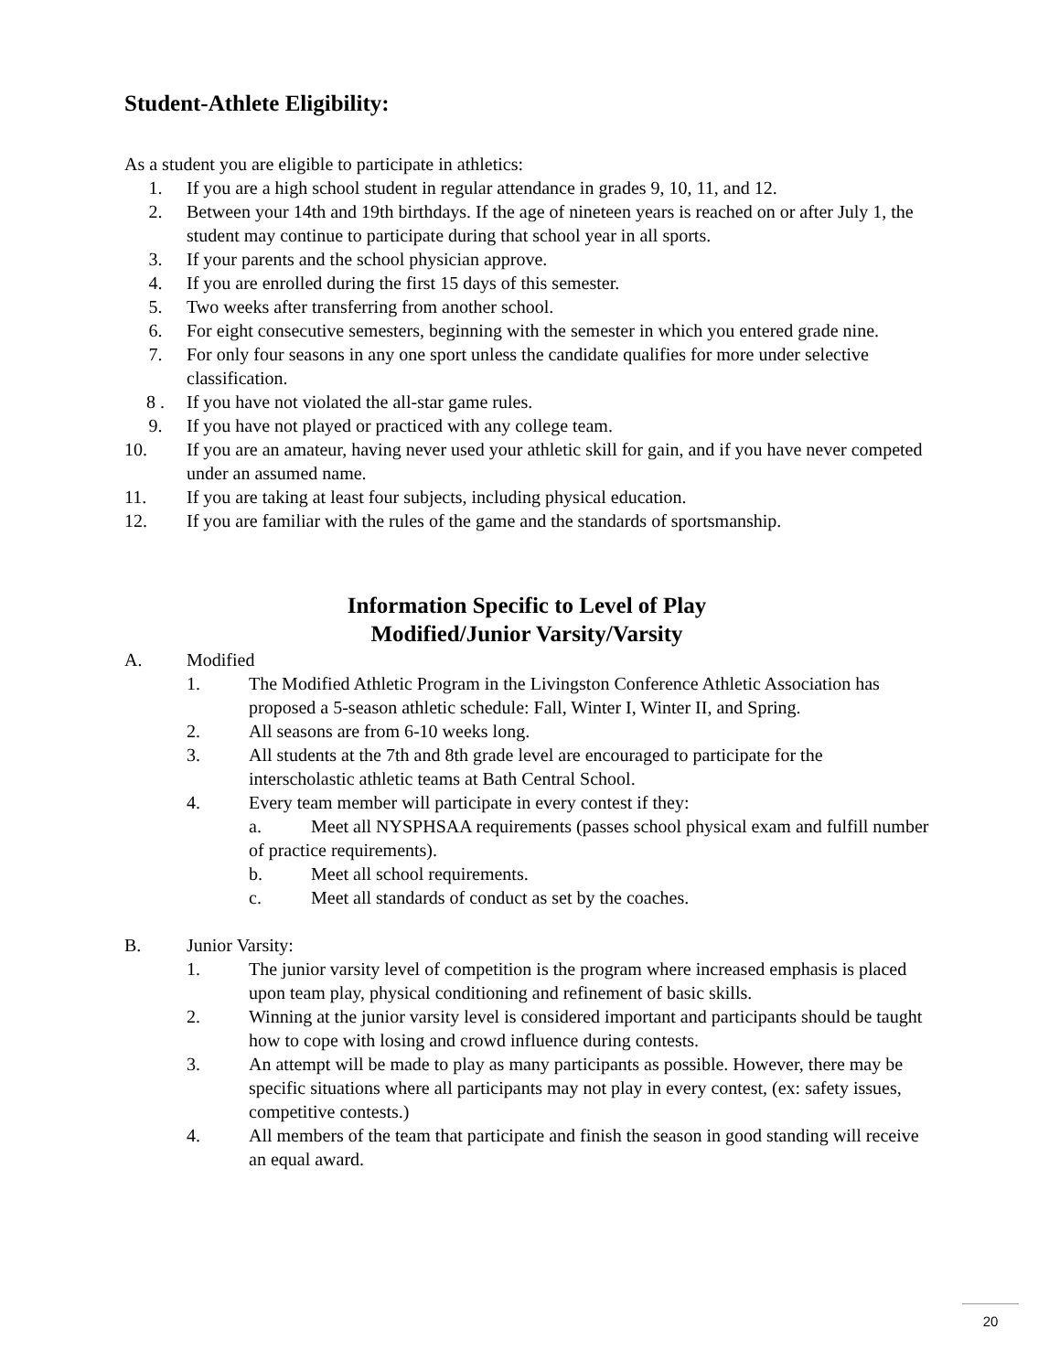Student-Athlete Eligibility:
As a student you are eligible to participate in athletics:
1. If you are a high school student in regular attendance in grades 9, 10, 11, and 12.
2. Between your 14th and 19th birthdays. If the age of nineteen years is reached on or after July 1, the student may continue to participate during that school year in all sports.
3. If your parents and the school physician approve.
4. If you are enrolled during the first 15 days of this semester.
5. Two weeks after transferring from another school.
6. For eight consecutive semesters, beginning with the semester in which you entered grade nine.
7. For only four seasons in any one sport unless the candidate qualifies for more under selective classification.
8 . If you have not violated the all-star game rules.
9. If you have not played or practiced with any college team.
10. If you are an amateur, having never used your athletic skill for gain, and if you have never competed under an assumed name.
11. If you are taking at least four subjects, including physical education.
12. If you are familiar with the rules of the game and the standards of sportsmanship.
Information Specific to Level of Play
Modified/Junior Varsity/Varsity
A. Modified
1. The Modified Athletic Program in the Livingston Conference Athletic Association has proposed a 5-season athletic schedule: Fall, Winter I, Winter II, and Spring.
2. All seasons are from 6-10 weeks long.
3. All students at the 7th and 8th grade level are encouraged to participate for the interscholastic athletic teams at Bath Central School.
4. Every team member will participate in every contest if they:
a. Meet all NYSPHSAA requirements (passes school physical exam and fulfill number of practice requirements).
b. Meet all school requirements.
c. Meet all standards of conduct as set by the coaches.
B. Junior Varsity:
1. The junior varsity level of competition is the program where increased emphasis is placed upon team play, physical conditioning and refinement of basic skills.
2. Winning at the junior varsity level is considered important and participants should be taught how to cope with losing and crowd influence during contests.
3. An attempt will be made to play as many participants as possible. However, there may be specific situations where all participants may not play in every contest, (ex: safety issues, competitive contests.)
4. All members of the team that participate and finish the season in good standing will receive an equal award.
20